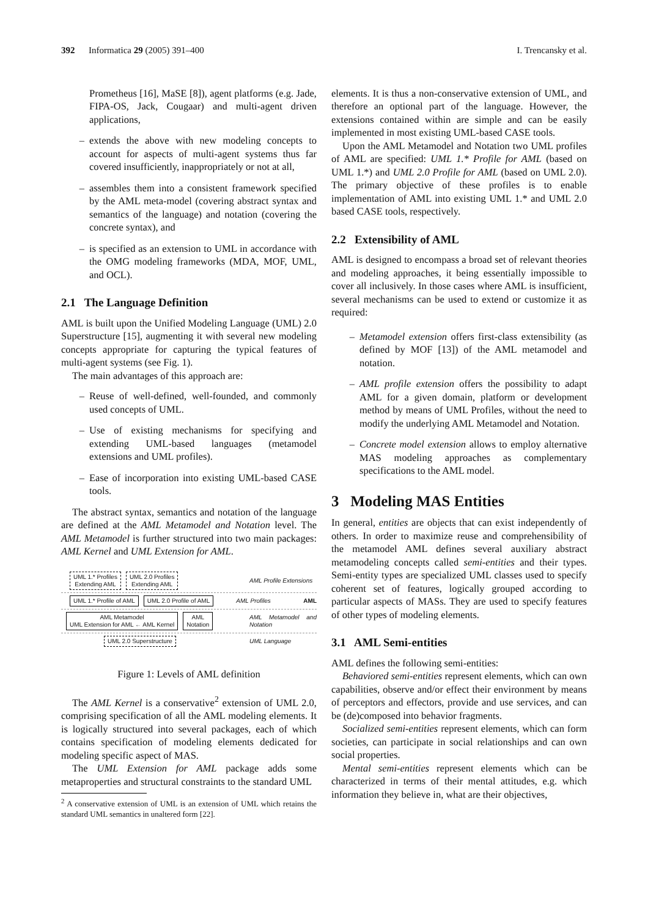392 Informatica 29 (2005) 391–400 I. Trencansky et al.
Prometheus [16], MaSE [8]), agent platforms (e.g. Jade, FIPA-OS, Jack, Cougaar) and multi-agent driven applications,
– extends the above with new modeling concepts to account for aspects of multi-agent systems thus far covered insufficiently, inappropriately or not at all,
– assembles them into a consistent framework specified by the AML meta-model (covering abstract syntax and semantics of the language) and notation (covering the concrete syntax), and
– is specified as an extension to UML in accordance with the OMG modeling frameworks (MDA, MOF, UML, and OCL).
2.1 The Language Definition
AML is built upon the Unified Modeling Language (UML) 2.0 Superstructure [15], augmenting it with several new modeling concepts appropriate for capturing the typical features of multi-agent systems (see Fig. 1).
The main advantages of this approach are:
– Reuse of well-defined, well-founded, and commonly used concepts of UML.
– Use of existing mechanisms for specifying and extending UML-based languages (metamodel extensions and UML profiles).
– Ease of incorporation into existing UML-based CASE tools.
The abstract syntax, semantics and notation of the language are defined at the AML Metamodel and Notation level. The AML Metamodel is further structured into two main packages: AML Kernel and UML Extension for AML.
UML 1.* Profiles
Extending AML
UML 2.0 Profiles
Extending AML
AML Profile Extensions
UML 1.* Profile of AML UML 2.0 Profile of AML AML Profiles AML
AML Metamodel
UML Extension for AML ← AML Kernel
AML
Notation
AML Metamodel and Notation
UML 2.0 Superstructure UML Language
Figure 1: Levels of AML definition
The AML Kernel is a conservative<sup>2</sup> extension of UML 2.0, comprising specification of all the AML modeling elements. It is logically structured into several packages, each of which contains specification of modeling elements dedicated for modeling specific aspect of MAS.
The UML Extension for AML package adds some metaproperties and structural constraints to the standard UML
<sup>2</sup> A conservative extension of UML is an extension of UML which retains the standard UML semantics in unaltered form [22].
elements. It is thus a non-conservative extension of UML, and therefore an optional part of the language. However, the extensions contained within are simple and can be easily implemented in most existing UML-based CASE tools.
Upon the AML Metamodel and Notation two UML profiles of AML are specified: UML 1.* Profile for AML (based on UML 1.*) and UML 2.0 Profile for AML (based on UML 2.0). The primary objective of these profiles is to enable implementation of AML into existing UML 1.* and UML 2.0 based CASE tools, respectively.
2.2 Extensibility of AML
AML is designed to encompass a broad set of relevant theories and modeling approaches, it being essentially impossible to cover all inclusively. In those cases where AML is insufficient, several mechanisms can be used to extend or customize it as required:
– Metamodel extension offers first-class extensibility (as defined by MOF [13]) of the AML metamodel and notation.
– AML profile extension offers the possibility to adapt AML for a given domain, platform or development method by means of UML Profiles, without the need to modify the underlying AML Metamodel and Notation.
– Concrete model extension allows to employ alternative MAS modeling approaches as complementary specifications to the AML model.
3 Modeling MAS Entities
In general, entities are objects that can exist independently of others. In order to maximize reuse and comprehensibility of the metamodel AML defines several auxiliary abstract metamodeling concepts called semi-entities and their types. Semi-entity types are specialized UML classes used to specify coherent set of features, logically grouped according to particular aspects of MASs. They are used to specify features of other types of modeling elements.
3.1 AML Semi-entities
AML defines the following semi-entities:
Behaviored semi-entities represent elements, which can own capabilities, observe and/or effect their environment by means of perceptors and effectors, provide and use services, and can be (de)composed into behavior fragments.
Socialized semi-entities represent elements, which can form societies, can participate in social relationships and can own social properties.
Mental semi-entities represent elements which can be characterized in terms of their mental attitudes, e.g. which information they believe in, what are their objectives,